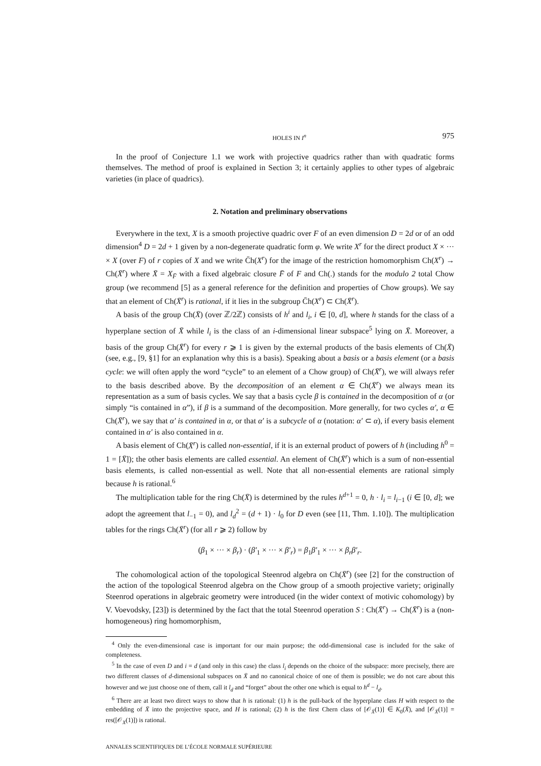HOLES IN I<sup>n</sup> 975
In the proof of Conjecture 1.1 we work with projective quadrics rather than with quadratic forms themselves. The method of proof is explained in Section 3; it certainly applies to other types of algebraic varieties (in place of quadrics).
2. Notation and preliminary observations
Everywhere in the text, X is a smooth projective quadric over F of an even dimension D = 2d or of an odd dimension<sup>4</sup> D = 2d + 1 given by a non-degenerate quadratic form φ. We write X<sup>r</sup> for the direct product X × ··· × X (over F) of r copies of X and we write C̄h(X<sup>r</sup>) for the image of the restriction homomorphism Ch(X<sup>r</sup>) → Ch(X̄<sup>r</sup>) where X̄ = X<sub>F̄</sub> with a fixed algebraic closure F̄ of F and Ch(.) stands for the modulo 2 total Chow group (we recommend [5] as a general reference for the definition and properties of Chow groups). We say that an element of Ch(X̄<sup>r</sup>) is rational, if it lies in the subgroup C̄h(X<sup>r</sup>) ⊂ Ch(X̄<sup>r</sup>).
A basis of the group Ch(X̄) (over ℤ/2ℤ) consists of h<sup>i</sup> and l<sub>i</sub>, i ∈ [0, d], where h stands for the class of a hyperplane section of X̄ while l<sub>i</sub> is the class of an i-dimensional linear subspace<sup>5</sup> lying on X̄. Moreover, a basis of the group Ch(X̄<sup>r</sup>) for every r ⩾ 1 is given by the external products of the basis elements of Ch(X̄) (see, e.g., [9, §1] for an explanation why this is a basis). Speaking about a basis or a basis element (or a basis cycle: we will often apply the word “cycle” to an element of a Chow group) of Ch(X̄<sup>r</sup>), we will always refer to the basis described above. By the decomposition of an element α ∈ Ch(X̄<sup>r</sup>) we always mean its representation as a sum of basis cycles. We say that a basis cycle β is contained in the decomposition of α (or simply “is contained in α”), if β is a summand of the decomposition. More generally, for two cycles α′, α ∈ Ch(X̄<sup>r</sup>), we say that α′ is contained in α, or that α′ is a subcycle of α (notation: α′ ⊂ α), if every basis element contained in α′ is also contained in α.
A basis element of Ch(X̄<sup>r</sup>) is called non-essential, if it is an external product of powers of h (including h<sup>0</sup> = 1 = [X̄]); the other basis elements are called essential. An element of Ch(X̄<sup>r</sup>) which is a sum of non-essential basis elements, is called non-essential as well. Note that all non-essential elements are rational simply because h is rational.<sup>6</sup>
The multiplication table for the ring Ch(X̄) is determined by the rules h<sup>d+1</sup> = 0, h · l<sub>i</sub> = l<sub>i−1</sub> (i ∈ [0, d]; we adopt the agreement that l<sub>−1</sub> = 0), and l<sub>d</sub><sup>2</sup> = (d + 1) · l<sub>0</sub> for D even (see [11, Thm. 1.10]). The multiplication tables for the rings Ch(X̄<sup>r</sup>) (for all r ⩾ 2) follow by
(β<sub>1</sub> × ··· × β<sub>r</sub>) · (β′<sub>1</sub> × ··· × β′<sub>r</sub>) = β<sub>1</sub>β′<sub>1</sub> × ··· × β<sub>r</sub>β′<sub>r</sub>.
The cohomological action of the topological Steenrod algebra on Ch(X̄<sup>r</sup>) (see [2] for the construction of the action of the topological Steenrod algebra on the Chow group of a smooth projective variety; originally Steenrod operations in algebraic geometry were introduced (in the wider context of motivic cohomology) by V. Voevodsky, [23]) is determined by the fact that the total Steenrod operation S : Ch(X̄<sup>r</sup>) → Ch(X̄<sup>r</sup>) is a (non-homogeneous) ring homomorphism,
<sup>4</sup> Only the even-dimensional case is important for our main purpose; the odd-dimensional case is included for the sake of completeness.
<sup>5</sup> In the case of even D and i = d (and only in this case) the class l<sub>i</sub> depends on the choice of the subspace: more precisely, there are two different classes of d-dimensional subspaces on X̄ and no canonical choice of one of them is possible; we do not care about this however and we just choose one of them, call it l<sub>d</sub> and “forget” about the other one which is equal to h<sup>d</sup> − l<sub>d</sub>.
<sup>6</sup> There are at least two direct ways to show that h is rational: (1) h is the pull-back of the hyperplane class H with respect to the embedding of X̄ into the projective space, and H is rational; (2) h is the first Chern class of [𝒪<sub>X̄</sub>(1)] ∈ K<sub>0</sub>(X̄), and [𝒪<sub>X̄</sub>(1)] = res([𝒪<sub>X</sub>(1)]) is rational.
ANNALES SCIENTIFIQUES DE L’ÉCOLE NORMALE SUPÉRIEURE